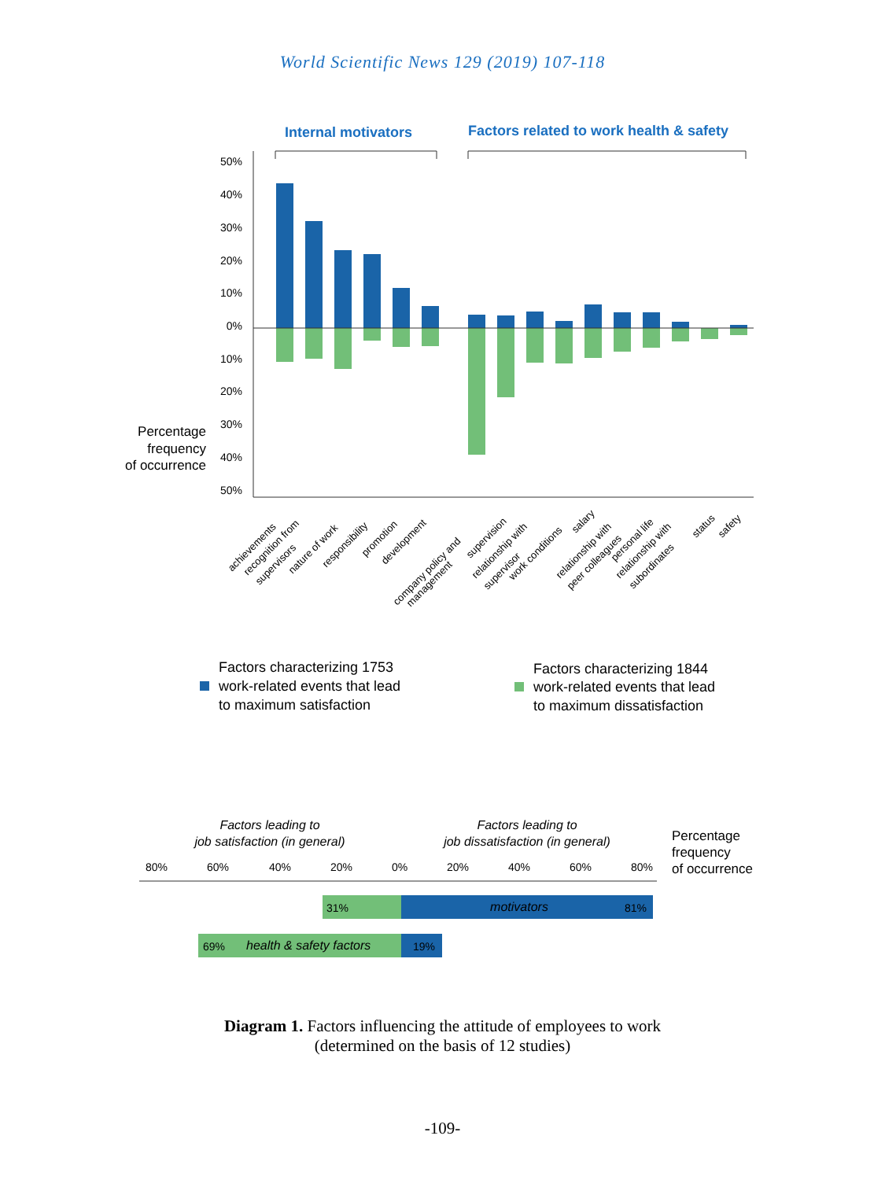World Scientific News 129 (2019) 107-118
Internal motivators
Factors related to work health & safety
50%
40%
30%
20%
10%
0%
10%
20%
30%
40%
50%
Percentage
frequency
of occurrence
achievements
recognition from
supervisors
nature of work
responsibility
promotion
development
company policy and
management
supervision
relationship with
supervisor
work conditions
salary
relationship with
peer colleagues
personal life
relationship with
subordinates
status
safety
Factors characterizing 1753
work-related events that lead
to maximum satisfaction
Factors characterizing 1844
work-related events that lead
to maximum dissatisfaction
Factors leading to
job satisfaction (in general)
Factors leading to
job dissatisfaction (in general)
Percentage
frequency
of occurrence
80%
60%
40%
20%
0%
20%
40%
60%
80%
31%
motivators
81%
69%
health & safety factors
19%
Diagram 1. Factors influencing the attitude of employees to work
(determined on the basis of 12 studies)
-109-